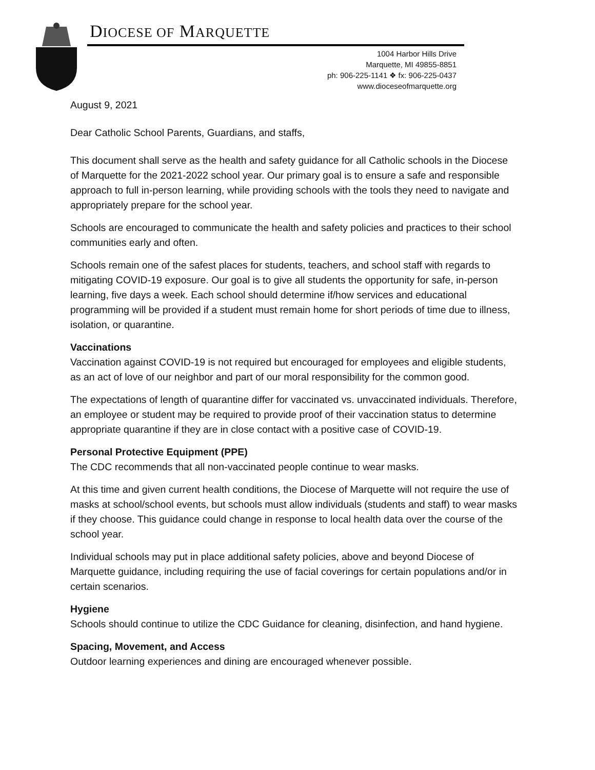DIOCESE OF MARQUETTE
1004 Harbor Hills Drive
Marquette, MI 49855-8851
ph: 906-225-1141 ❖ fx: 906-225-0437
www.dioceseofmarquette.org
August 9, 2021
Dear Catholic School Parents, Guardians, and staffs,
This document shall serve as the health and safety guidance for all Catholic schools in the Diocese of Marquette for the 2021-2022 school year. Our primary goal is to ensure a safe and responsible approach to full in-person learning, while providing schools with the tools they need to navigate and appropriately prepare for the school year.
Schools are encouraged to communicate the health and safety policies and practices to their school communities early and often.
Schools remain one of the safest places for students, teachers, and school staff with regards to mitigating COVID-19 exposure. Our goal is to give all students the opportunity for safe, in-person learning, five days a week. Each school should determine if/how services and educational programming will be provided if a student must remain home for short periods of time due to illness, isolation, or quarantine.
Vaccinations
Vaccination against COVID-19 is not required but encouraged for employees and eligible students, as an act of love of our neighbor and part of our moral responsibility for the common good.
The expectations of length of quarantine differ for vaccinated vs. unvaccinated individuals. Therefore, an employee or student may be required to provide proof of their vaccination status to determine appropriate quarantine if they are in close contact with a positive case of COVID-19.
Personal Protective Equipment (PPE)
The CDC recommends that all non-vaccinated people continue to wear masks.
At this time and given current health conditions, the Diocese of Marquette will not require the use of masks at school/school events, but schools must allow individuals (students and staff) to wear masks if they choose. This guidance could change in response to local health data over the course of the school year.
Individual schools may put in place additional safety policies, above and beyond Diocese of Marquette guidance, including requiring the use of facial coverings for certain populations and/or in certain scenarios.
Hygiene
Schools should continue to utilize the CDC Guidance for cleaning, disinfection, and hand hygiene.
Spacing, Movement, and Access
Outdoor learning experiences and dining are encouraged whenever possible.